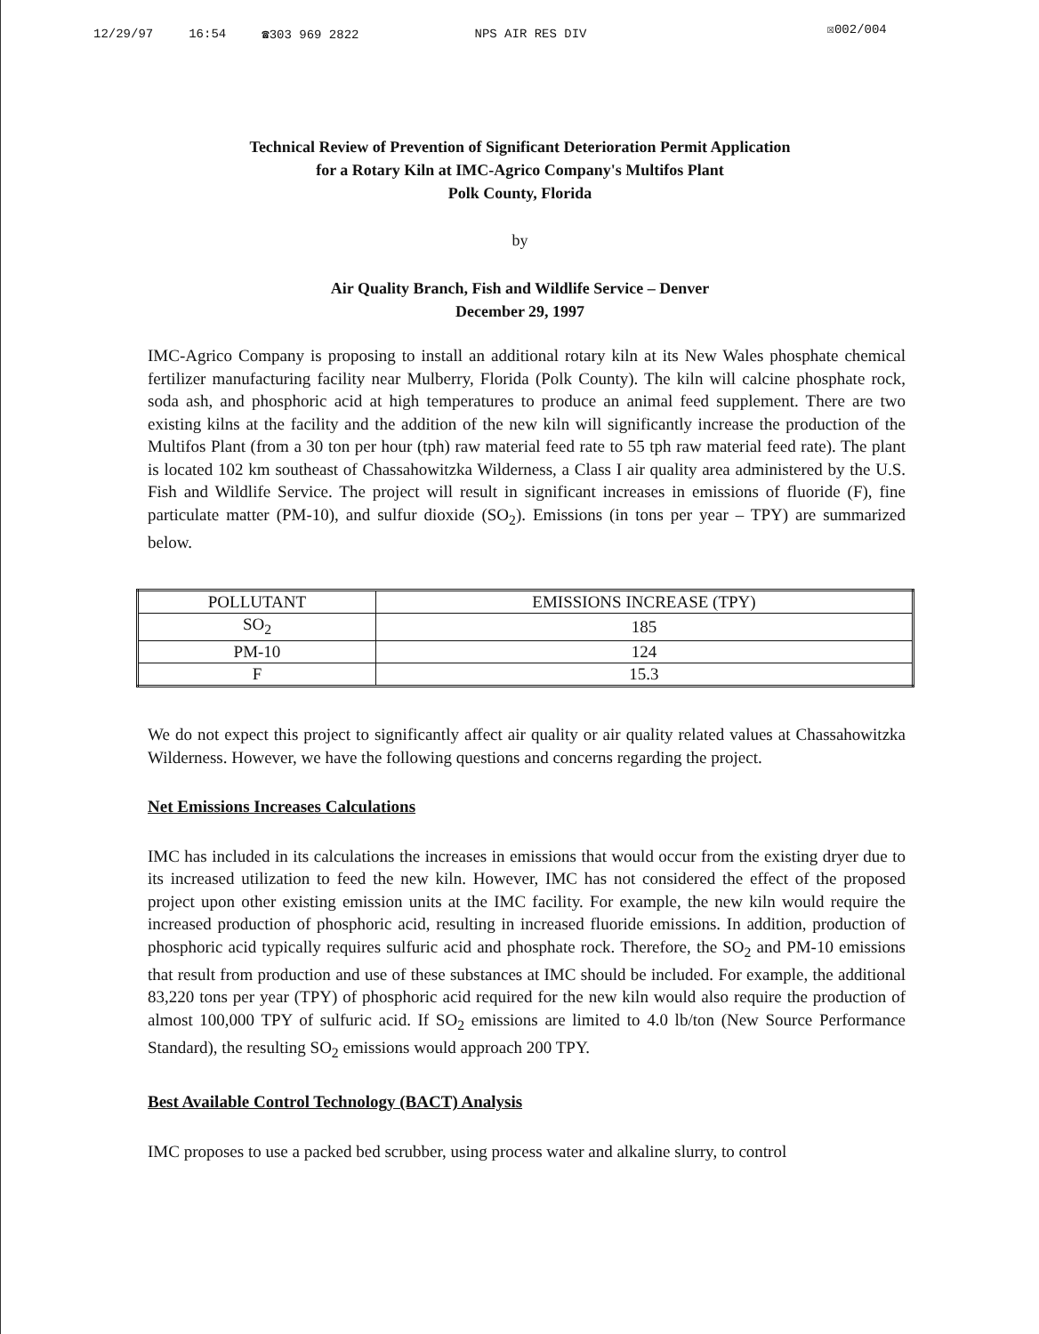12/29/97 16:54 ☎303 969 2822 NPS AIR RES DIV ☒002/004
Technical Review of Prevention of Significant Deterioration Permit Application
for a Rotary Kiln at IMC-Agrico Company's Multifos Plant
Polk County, Florida
by
Air Quality Branch, Fish and Wildlife Service – Denver
December 29, 1997
IMC-Agrico Company is proposing to install an additional rotary kiln at its New Wales phosphate chemical fertilizer manufacturing facility near Mulberry, Florida (Polk County). The kiln will calcine phosphate rock, soda ash, and phosphoric acid at high temperatures to produce an animal feed supplement. There are two existing kilns at the facility and the addition of the new kiln will significantly increase the production of the Multifos Plant (from a 30 ton per hour (tph) raw material feed rate to 55 tph raw material feed rate). The plant is located 102 km southeast of Chassahowitzka Wilderness, a Class I air quality area administered by the U.S. Fish and Wildlife Service. The project will result in significant increases in emissions of fluoride (F), fine particulate matter (PM-10), and sulfur dioxide (SO<sub>2</sub>). Emissions (in tons per year – TPY) are summarized below.
| POLLUTANT | EMISSIONS INCREASE (TPY) |
| --- | --- |
| SO<sub>2</sub> | 185 |
| PM-10 | 124 |
| F | 15.3 |
We do not expect this project to significantly affect air quality or air quality related values at Chassahowitzka Wilderness. However, we have the following questions and concerns regarding the project.
Net Emissions Increases Calculations
IMC has included in its calculations the increases in emissions that would occur from the existing dryer due to its increased utilization to feed the new kiln. However, IMC has not considered the effect of the proposed project upon other existing emission units at the IMC facility. For example, the new kiln would require the increased production of phosphoric acid, resulting in increased fluoride emissions. In addition, production of phosphoric acid typically requires sulfuric acid and phosphate rock. Therefore, the SO<sub>2</sub> and PM-10 emissions that result from production and use of these substances at IMC should be included. For example, the additional 83,220 tons per year (TPY) of phosphoric acid required for the new kiln would also require the production of almost 100,000 TPY of sulfuric acid. If SO<sub>2</sub> emissions are limited to 4.0 lb/ton (New Source Performance Standard), the resulting SO<sub>2</sub> emissions would approach 200 TPY.
Best Available Control Technology (BACT) Analysis
IMC proposes to use a packed bed scrubber, using process water and alkaline slurry, to control